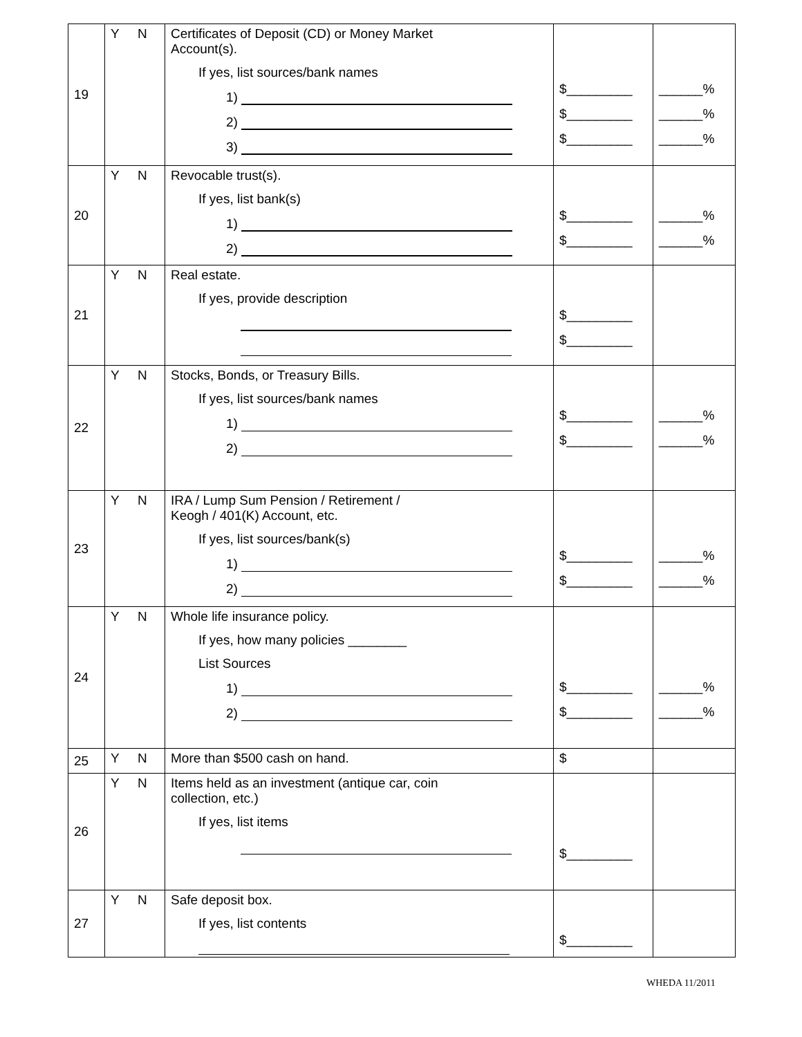| 19 | Y N | Certificates of Deposit (CD) or Money Market Account(s). If yes, list sources/bank names 1) 2) 3) | $_________ $_________ $_________ | ______% ______% ______% |
| 20 | Y N | Revocable trust(s). If yes, list bank(s) 1) 2) | $_________ $_________ | ______% ______% |
| 21 | Y N | Real estate. If yes, provide description | $_________ $_________ | |
| 22 | Y N | Stocks, Bonds, or Treasury Bills. If yes, list sources/bank names 1) 2) | $_________ $_________ | ______% ______% |
| 23 | Y N | IRA / Lump Sum Pension / Retirement / Keogh / 401(K) Account, etc. If yes, list sources/bank(s) 1) 2) | $_________ $_________ | ______% ______% |
| 24 | Y N | Whole life insurance policy. If yes, how many policies ________ List Sources 1) 2) | $_________ $_________ | ______% ______% |
| 25 | Y N | More than $500 cash on hand. | $ | |
| 26 | Y N | Items held as an investment (antique car, coin collection, etc.) If yes, list items | $_________ | |
| 27 | Y N | Safe deposit box. If yes, list contents | $_________ | |
WHEDA 11/2011